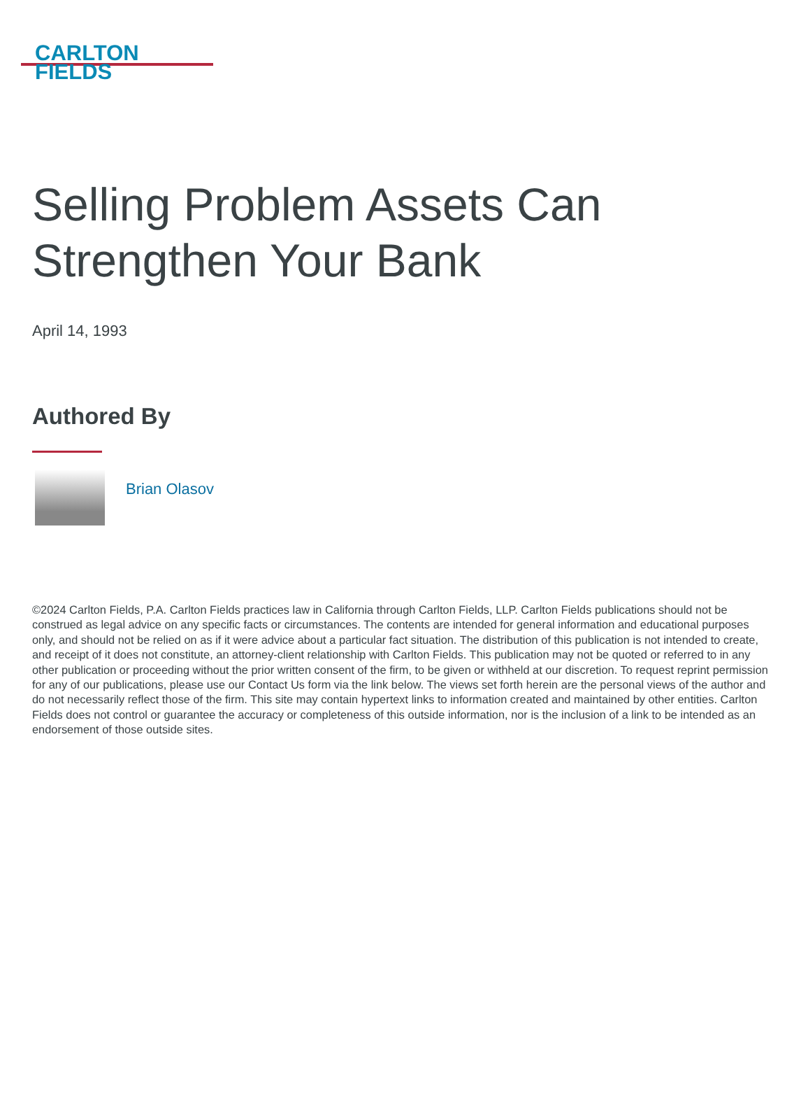CARLTON
FIELDS
Selling Problem Assets Can Strengthen Your Bank
April 14, 1993
Authored By
Brian Olasov
©2024 Carlton Fields, P.A. Carlton Fields practices law in California through Carlton Fields, LLP. Carlton Fields publications should not be construed as legal advice on any specific facts or circumstances. The contents are intended for general information and educational purposes only, and should not be relied on as if it were advice about a particular fact situation. The distribution of this publication is not intended to create, and receipt of it does not constitute, an attorney-client relationship with Carlton Fields. This publication may not be quoted or referred to in any other publication or proceeding without the prior written consent of the firm, to be given or withheld at our discretion. To request reprint permission for any of our publications, please use our Contact Us form via the link below. The views set forth herein are the personal views of the author and do not necessarily reflect those of the firm. This site may contain hypertext links to information created and maintained by other entities. Carlton Fields does not control or guarantee the accuracy or completeness of this outside information, nor is the inclusion of a link to be intended as an endorsement of those outside sites.